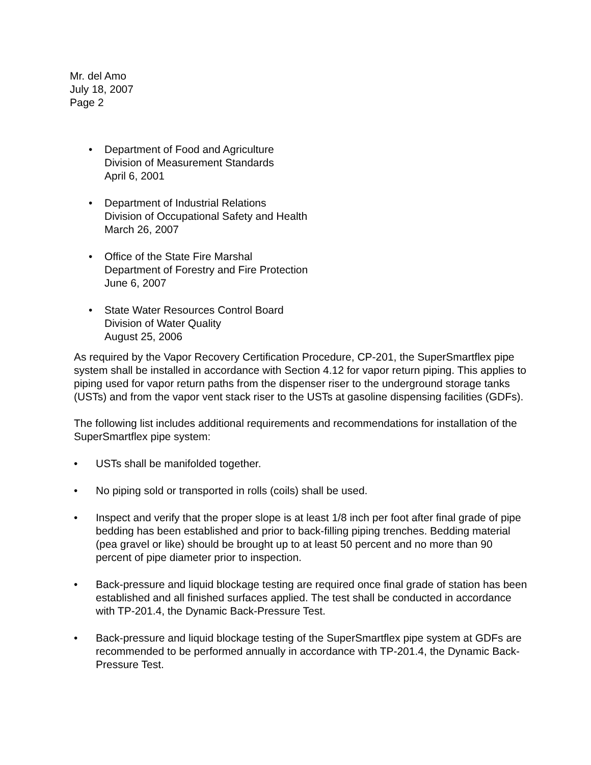Mr. del Amo
July 18, 2007
Page 2
• Department of Food and Agriculture
Division of Measurement Standards
April 6, 2001
• Department of Industrial Relations
Division of Occupational Safety and Health
March 26, 2007
• Office of the State Fire Marshal
Department of Forestry and Fire Protection
June 6, 2007
• State Water Resources Control Board
Division of Water Quality
August 25, 2006
As required by the Vapor Recovery Certification Procedure, CP-201, the SuperSmartflex pipe system shall be installed in accordance with Section 4.12 for vapor return piping. This applies to piping used for vapor return paths from the dispenser riser to the underground storage tanks (USTs) and from the vapor vent stack riser to the USTs at gasoline dispensing facilities (GDFs).
The following list includes additional requirements and recommendations for installation of the SuperSmartflex pipe system:
• USTs shall be manifolded together.
• No piping sold or transported in rolls (coils) shall be used.
• Inspect and verify that the proper slope is at least 1/8 inch per foot after final grade of pipe bedding has been established and prior to back-filling piping trenches. Bedding material (pea gravel or like) should be brought up to at least 50 percent and no more than 90 percent of pipe diameter prior to inspection.
• Back-pressure and liquid blockage testing are required once final grade of station has been established and all finished surfaces applied. The test shall be conducted in accordance with TP-201.4, the Dynamic Back-Pressure Test.
• Back-pressure and liquid blockage testing of the SuperSmartflex pipe system at GDFs are recommended to be performed annually in accordance with TP-201.4, the Dynamic Back-Pressure Test.